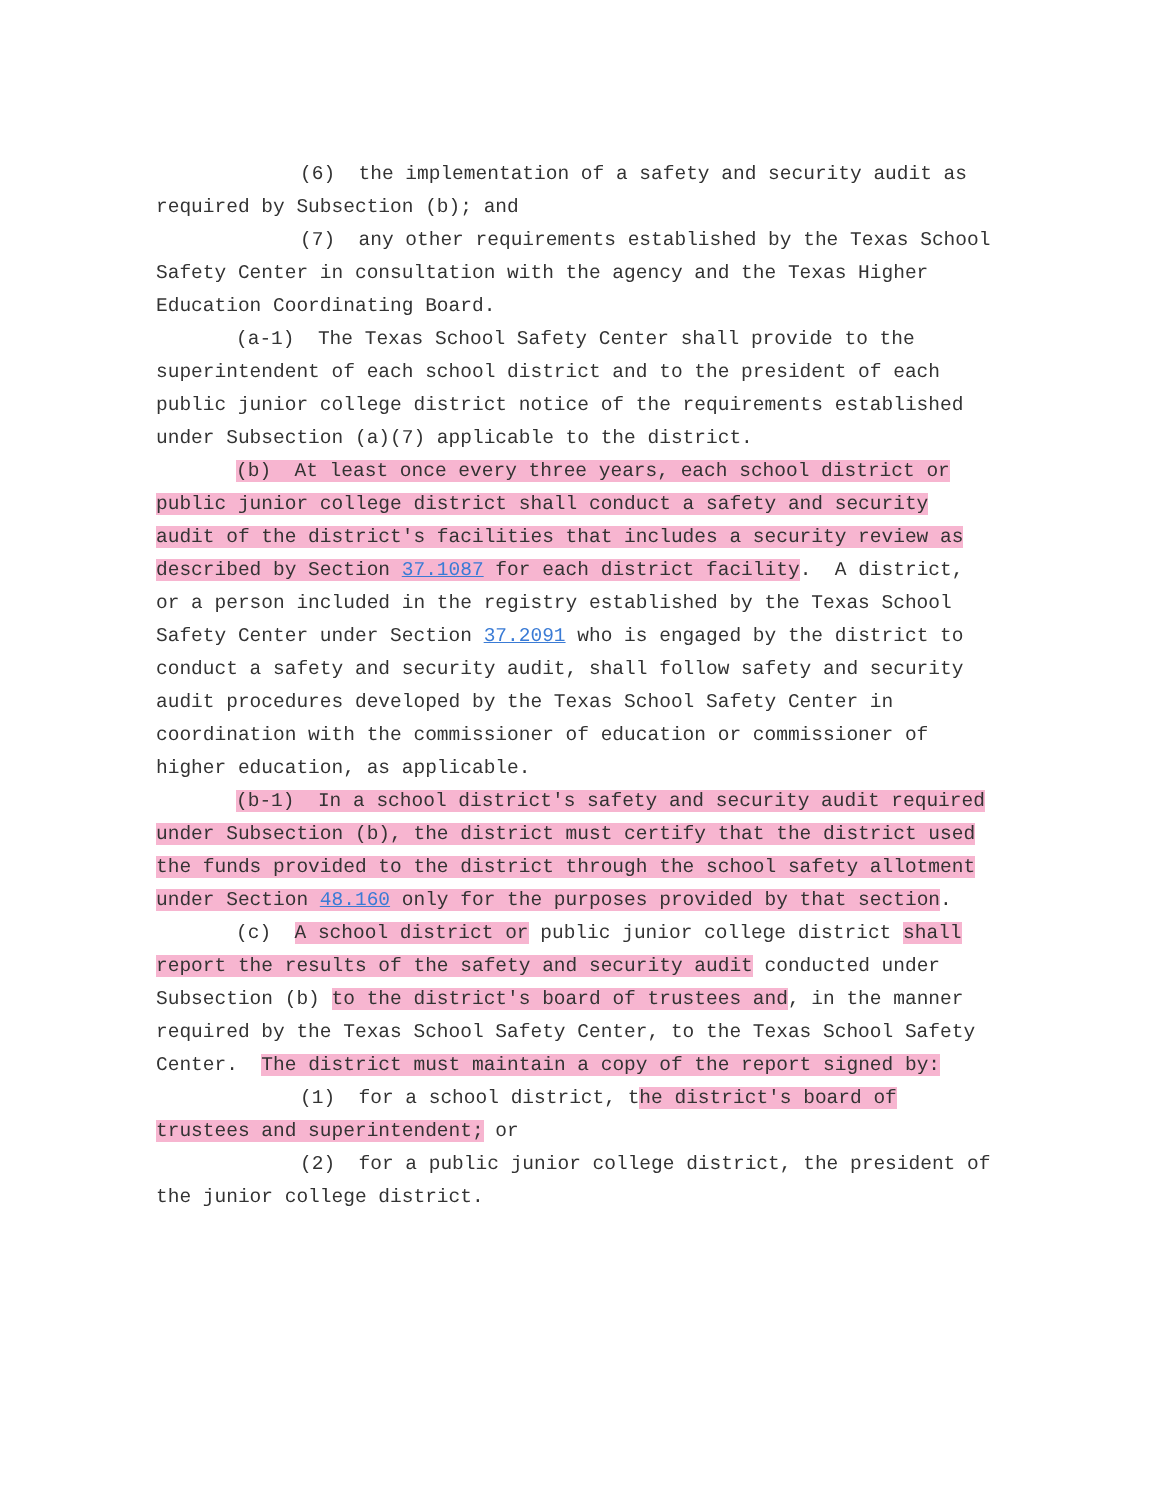(6) the implementation of a safety and security audit as required by Subsection (b); and
(7) any other requirements established by the Texas School Safety Center in consultation with the agency and the Texas Higher Education Coordinating Board.
(a-1) The Texas School Safety Center shall provide to the superintendent of each school district and to the president of each public junior college district notice of the requirements established under Subsection (a)(7) applicable to the district.
(b) At least once every three years, each school district or public junior college district shall conduct a safety and security audit of the district's facilities that includes a security review as described by Section 37.1087 for each district facility. A district, or a person included in the registry established by the Texas School Safety Center under Section 37.2091 who is engaged by the district to conduct a safety and security audit, shall follow safety and security audit procedures developed by the Texas School Safety Center in coordination with the commissioner of education or commissioner of higher education, as applicable.
(b-1) In a school district's safety and security audit required under Subsection (b), the district must certify that the district used the funds provided to the district through the school safety allotment under Section 48.160 only for the purposes provided by that section.
(c) A school district or public junior college district shall report the results of the safety and security audit conducted under Subsection (b) to the district's board of trustees and, in the manner required by the Texas School Safety Center, to the Texas School Safety Center. The district must maintain a copy of the report signed by:
(1) for a school district, the district's board of trustees and superintendent; or
(2) for a public junior college district, the president of the junior college district.